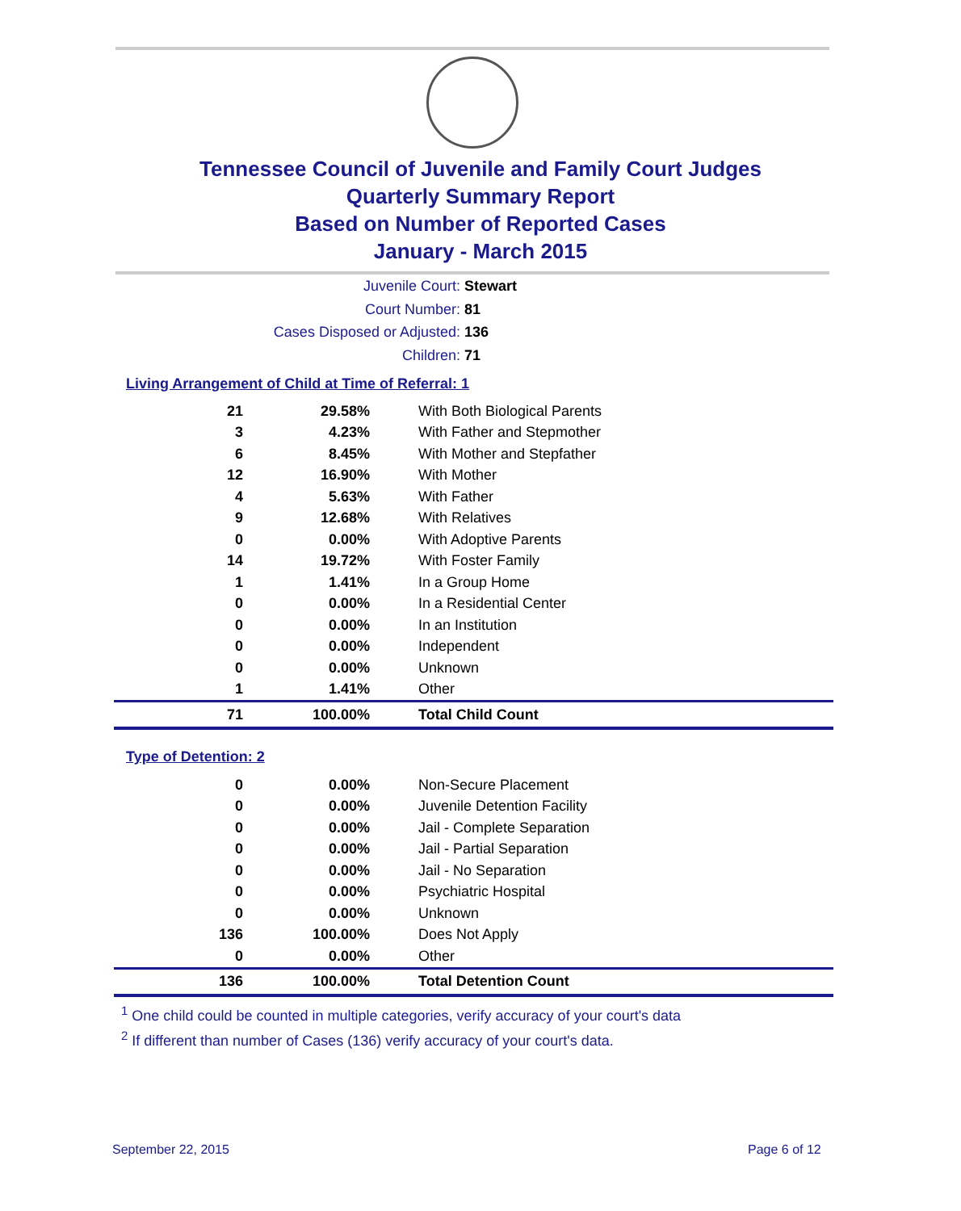Tennessee Council of Juvenile and Family Court Judges
Quarterly Summary Report
Based on Number of Reported Cases
January - March 2015
Juvenile Court: Stewart
Court Number: 81
Cases Disposed or Adjusted: 136
Children: 71
Living Arrangement of Child at Time of Referral: 1
| 21 | 29.58% | With Both Biological Parents |
| 3 | 4.23% | With Father and Stepmother |
| 6 | 8.45% | With Mother and Stepfather |
| 12 | 16.90% | With Mother |
| 4 | 5.63% | With Father |
| 9 | 12.68% | With Relatives |
| 0 | 0.00% | With Adoptive Parents |
| 14 | 19.72% | With Foster Family |
| 1 | 1.41% | In a Group Home |
| 0 | 0.00% | In a Residential Center |
| 0 | 0.00% | In an Institution |
| 0 | 0.00% | Independent |
| 0 | 0.00% | Unknown |
| 1 | 1.41% | Other |
| 71 | 100.00% | Total Child Count |
Type of Detention: 2
| 0 | 0.00% | Non-Secure Placement |
| 0 | 0.00% | Juvenile Detention Facility |
| 0 | 0.00% | Jail - Complete Separation |
| 0 | 0.00% | Jail - Partial Separation |
| 0 | 0.00% | Jail - No Separation |
| 0 | 0.00% | Psychiatric Hospital |
| 0 | 0.00% | Unknown |
| 136 | 100.00% | Does Not Apply |
| 0 | 0.00% | Other |
| 136 | 100.00% | Total Detention Count |
<sup>1</sup> One child could be counted in multiple categories, verify accuracy of your court's data
<sup>2</sup> If different than number of Cases (136) verify accuracy of your court's data.
September 22, 2015 Page 6 of 12